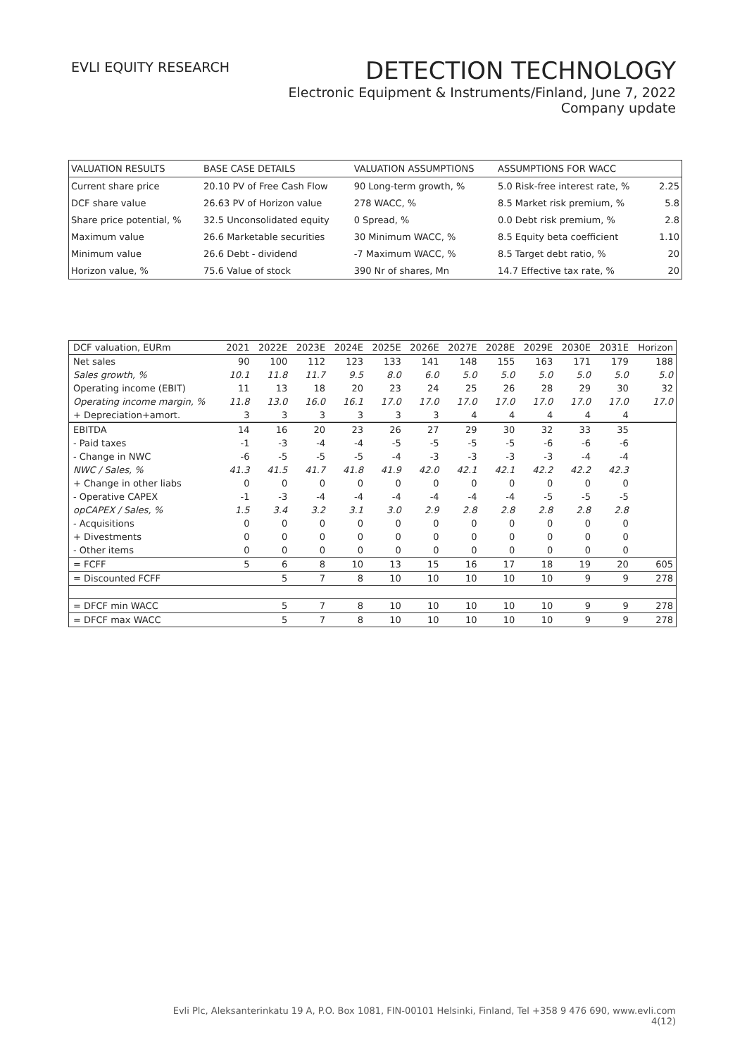EVLI EQUITY RESEARCH
DETECTION TECHNOLOGY
Electronic Equipment & Instruments/Finland, June 7, 2022
Company update
| VALUATION RESULTS | BASE CASE DETAILS | VALUATION ASSUMPTIONS | ASSUMPTIONS FOR WACC | |
| --- | --- | --- | --- | --- |
| Current share price | 20.10 PV of Free Cash Flow | 90 Long-term growth, % | 5.0 Risk-free interest rate, % | 2.25 |
| DCF share value | 26.63 PV of Horizon value | 278 WACC, % | 8.5 Market risk premium, % | 5.8 |
| Share price potential, % | 32.5 Unconsolidated equity | 0 Spread, % | 0.0 Debt risk premium, % | 2.8 |
| Maximum value | 26.6 Marketable securities | 30 Minimum WACC, % | 8.5 Equity beta coefficient | 1.10 |
| Minimum value | 26.6 Debt - dividend | -7 Maximum WACC, % | 8.5 Target debt ratio, % | 20 |
| Horizon value, % | 75.6 Value of stock | 390 Nr of shares, Mn | 14.7 Effective tax rate, % | 20 |
| DCF valuation, EURm | 2021 | 2022E | 2023E | 2024E | 2025E | 2026E | 2027E | 2028E | 2029E | 2030E | 2031E | Horizon |
| --- | --- | --- | --- | --- | --- | --- | --- | --- | --- | --- | --- | --- |
| Net sales | 90 | 100 | 112 | 123 | 133 | 141 | 148 | 155 | 163 | 171 | 179 | 188 |
| Sales growth, % | 10.1 | 11.8 | 11.7 | 9.5 | 8.0 | 6.0 | 5.0 | 5.0 | 5.0 | 5.0 | 5.0 | 5.0 |
| Operating income (EBIT) | 11 | 13 | 18 | 20 | 23 | 24 | 25 | 26 | 28 | 29 | 30 | 32 |
| Operating income margin, % | 11.8 | 13.0 | 16.0 | 16.1 | 17.0 | 17.0 | 17.0 | 17.0 | 17.0 | 17.0 | 17.0 | 17.0 |
| + Depreciation+amort. | 3 | 3 | 3 | 3 | 3 | 3 | 4 | 4 | 4 | 4 | 4 | |
| EBITDA | 14 | 16 | 20 | 23 | 26 | 27 | 29 | 30 | 32 | 33 | 35 | |
| - Paid taxes | -1 | -3 | -4 | -4 | -5 | -5 | -5 | -5 | -6 | -6 | -6 | |
| - Change in NWC | -6 | -5 | -5 | -5 | -4 | -3 | -3 | -3 | -3 | -4 | -4 | |
| NWC / Sales, % | 41.3 | 41.5 | 41.7 | 41.8 | 41.9 | 42.0 | 42.1 | 42.1 | 42.2 | 42.2 | 42.3 | |
| + Change in other liabs | 0 | 0 | 0 | 0 | 0 | 0 | 0 | 0 | 0 | 0 | 0 | |
| - Operative CAPEX | -1 | -3 | -4 | -4 | -4 | -4 | -4 | -4 | -5 | -5 | -5 | |
| opCAPEX / Sales, % | 1.5 | 3.4 | 3.2 | 3.1 | 3.0 | 2.9 | 2.8 | 2.8 | 2.8 | 2.8 | 2.8 | |
| - Acquisitions | 0 | 0 | 0 | 0 | 0 | 0 | 0 | 0 | 0 | 0 | 0 | |
| + Divestments | 0 | 0 | 0 | 0 | 0 | 0 | 0 | 0 | 0 | 0 | 0 | |
| - Other items | 0 | 0 | 0 | 0 | 0 | 0 | 0 | 0 | 0 | 0 | 0 | |
| = FCFF | 5 | 6 | 8 | 10 | 13 | 15 | 16 | 17 | 18 | 19 | 20 | 605 |
| = Discounted FCFF | | 5 | 7 | 8 | 10 | 10 | 10 | 10 | 10 | 9 | 9 | 278 |
| = DFCF min WACC | | 5 | 7 | 8 | 10 | 10 | 10 | 10 | 10 | 9 | 9 | 278 |
| = DFCF max WACC | | 5 | 7 | 8 | 10 | 10 | 10 | 10 | 10 | 9 | 9 | 278 |
Evli Plc, Aleksanterinkatu 19 A, P.O. Box 1081, FIN-00101 Helsinki, Finland, Tel +358 9 476 690, www.evli.com
4(12)